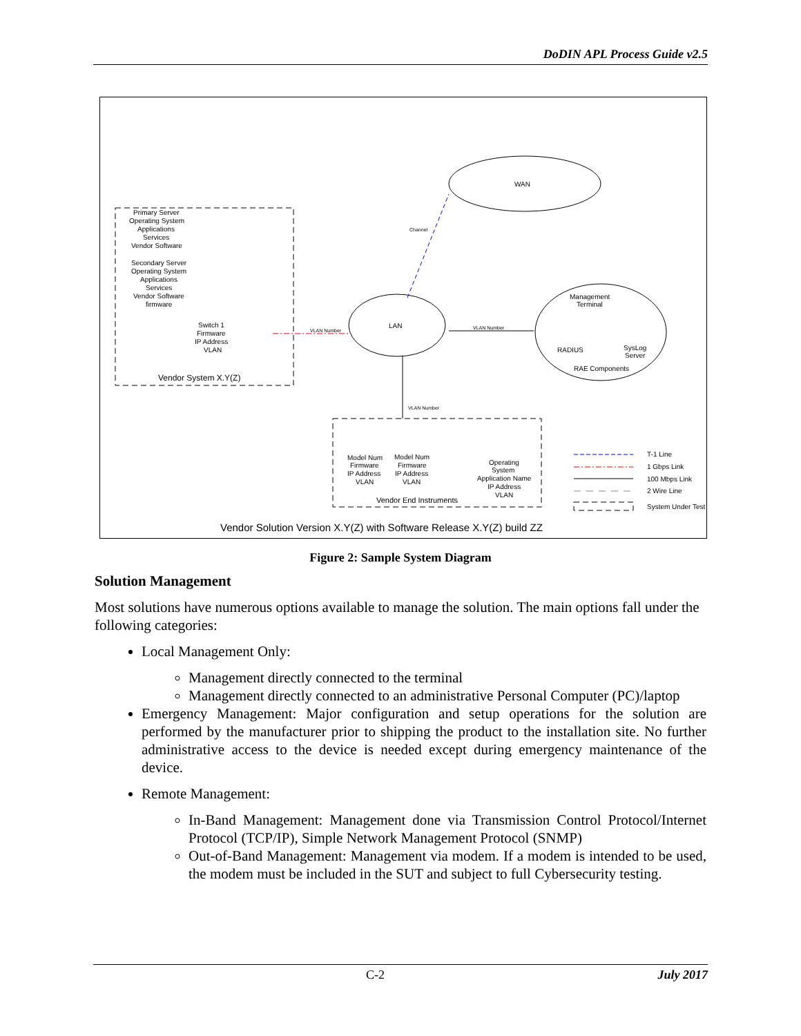DoDIN APL Process Guide v2.5
WAN
LAN
Channel
Primary Server
Operating System
Applications
Services
Vendor Software
Secondary Server
Operating System
Applications
Services
Vendor Software
firmware
Switch 1
Firmware
IP Address
VLAN
Vendor System X.Y(Z)
VLAN Number
VLAN Number
VLAN Number
Management
Terminal
RADIUS
SysLog
Server
RAE Components
Model Num
Firmware
IP Address
VLAN
Model Num
Firmware
IP Address
VLAN
Operating
System
Application Name
IP Address
VLAN
Vendor End Instruments
T-1 Line
1 Gbps Link
100 Mbps Link
2 Wire Line
System Under Test
Vendor Solution Version X.Y(Z) with Software Release X.Y(Z) build ZZ
Figure 2: Sample System Diagram
Solution Management
Most solutions have numerous options available to manage the solution. The main options fall under the following categories:
Local Management Only:
Management directly connected to the terminal
Management directly connected to an administrative Personal Computer (PC)/laptop
Emergency Management: Major configuration and setup operations for the solution are performed by the manufacturer prior to shipping the product to the installation site. No further administrative access to the device is needed except during emergency maintenance of the device.
Remote Management:
In-Band Management: Management done via Transmission Control Protocol/Internet Protocol (TCP/IP), Simple Network Management Protocol (SNMP)
Out-of-Band Management: Management via modem. If a modem is intended to be used, the modem must be included in the SUT and subject to full Cybersecurity testing.
C-2 July 2017